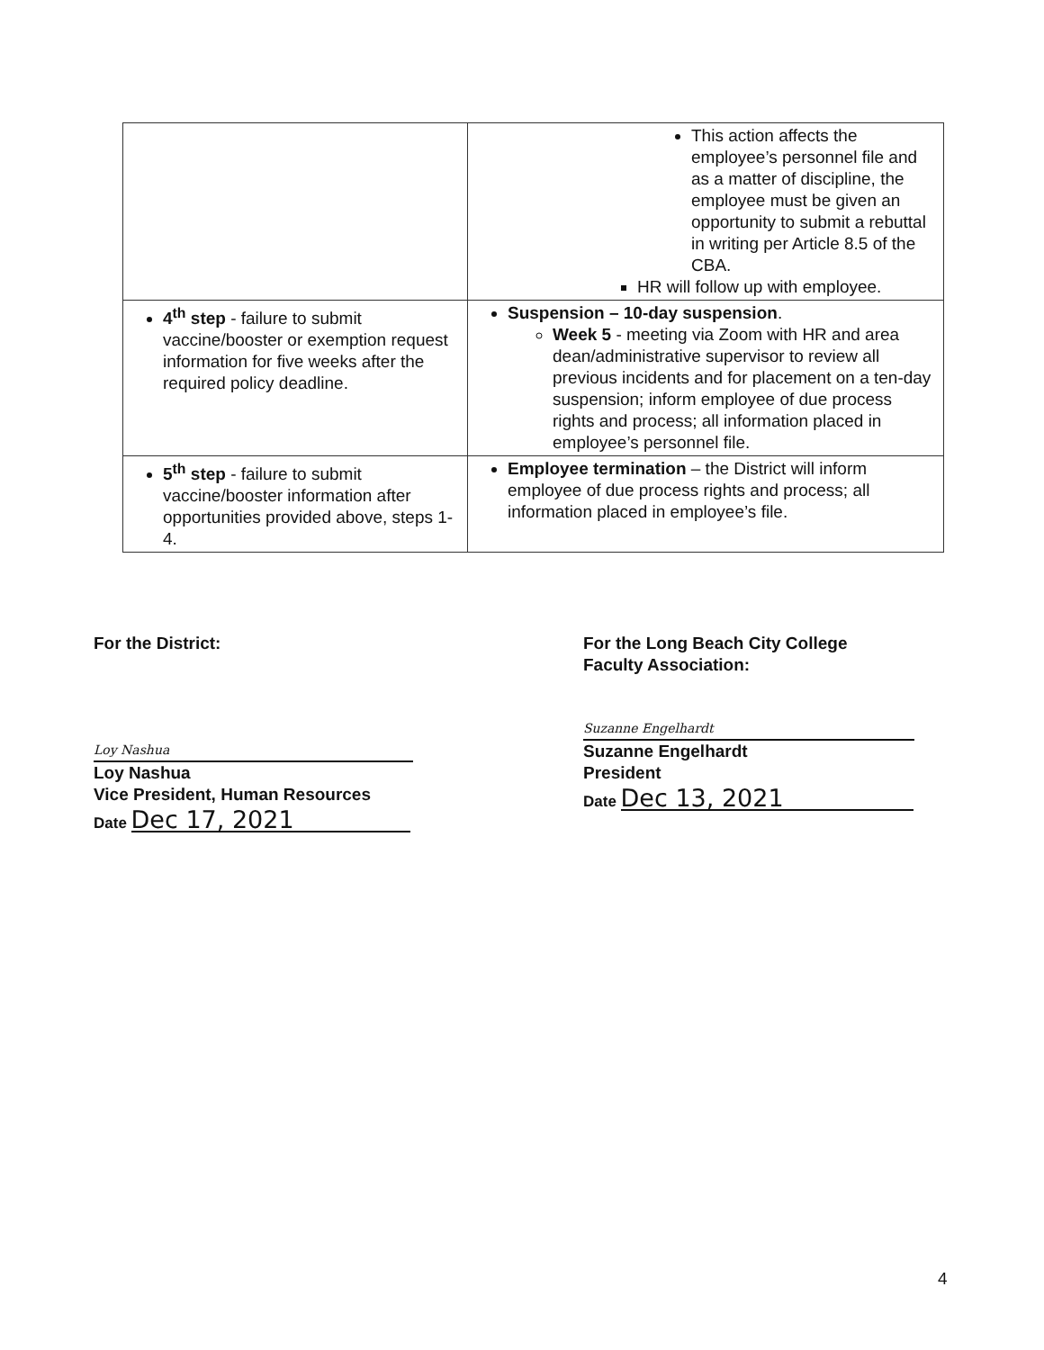| | This action affects the employee’s personnel file and as a matter of discipline, the employee must be given an opportunity to submit a rebuttal in writing per Article 8.5 of the CBA. HR will follow up with employee. |
| 4<sup>th</sup> step - failure to submit vaccine/booster or exemption request information for five weeks after the required policy deadline. | Suspension – 10-day suspension . Week 5 - meeting via Zoom with HR and area dean/administrative supervisor to review all previous incidents and for placement on a ten-day suspension; inform employee of due process rights and process; all information placed in employee’s personnel file. |
| 5<sup>th</sup> step - failure to submit vaccine/booster information after opportunities provided above, steps 1-4. | Employee termination – the District will inform employee of due process rights and process; all information placed in employee’s file. |
For the District:
Loy Nashua
Loy Nashua
Vice President, Human Resources
Date Dec 17, 2021
For the Long Beach City College
Faculty Association:
Suzanne Engelhardt
Suzanne Engelhardt
President
Date Dec 13, 2021
4